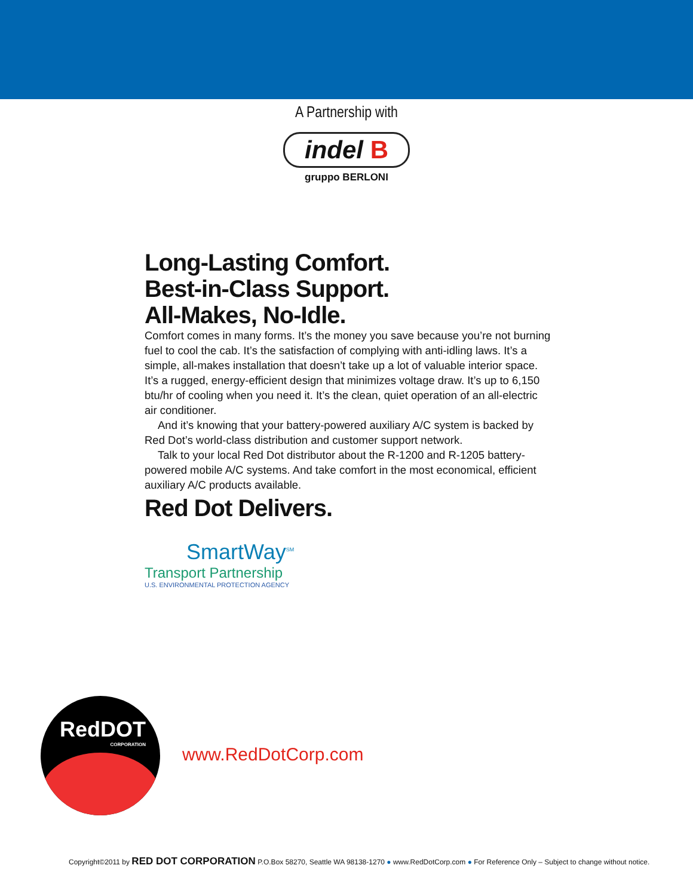A Partnership with
indel B
gruppo BERLONI
Long-Lasting Comfort.
Best-in-Class Support.
All-Makes, No-Idle.
Comfort comes in many forms. It’s the money you save because you’re not burning fuel to cool the cab. It’s the satisfaction of complying with anti-idling laws. It’s a simple, all-makes installation that doesn’t take up a lot of valuable interior space. It’s a rugged, energy-efficient design that minimizes voltage draw. It’s up to 6,150 btu/hr of cooling when you need it. It’s the clean, quiet operation of an all-electric air conditioner.
And it’s knowing that your battery-powered auxiliary A/C system is backed by Red Dot’s world-class distribution and customer support network.
Talk to your local Red Dot distributor about the R-1200 and R-1205 battery-powered mobile A/C systems. And take comfort in the most economical, efficient auxiliary A/C products available.
Red Dot Delivers.
SmartWay<sup>SM</sup>
Transport Partnership
U.S. ENVIRONMENTAL PROTECTION AGENCY
RedDOT
CORPORATION
www.RedDotCorp.com
Copyright©2011 by RED DOT CORPORATION P.O.Box 58270, Seattle WA 98138-1270 ● www.RedDotCorp.com ● For Reference Only – Subject to change without notice.